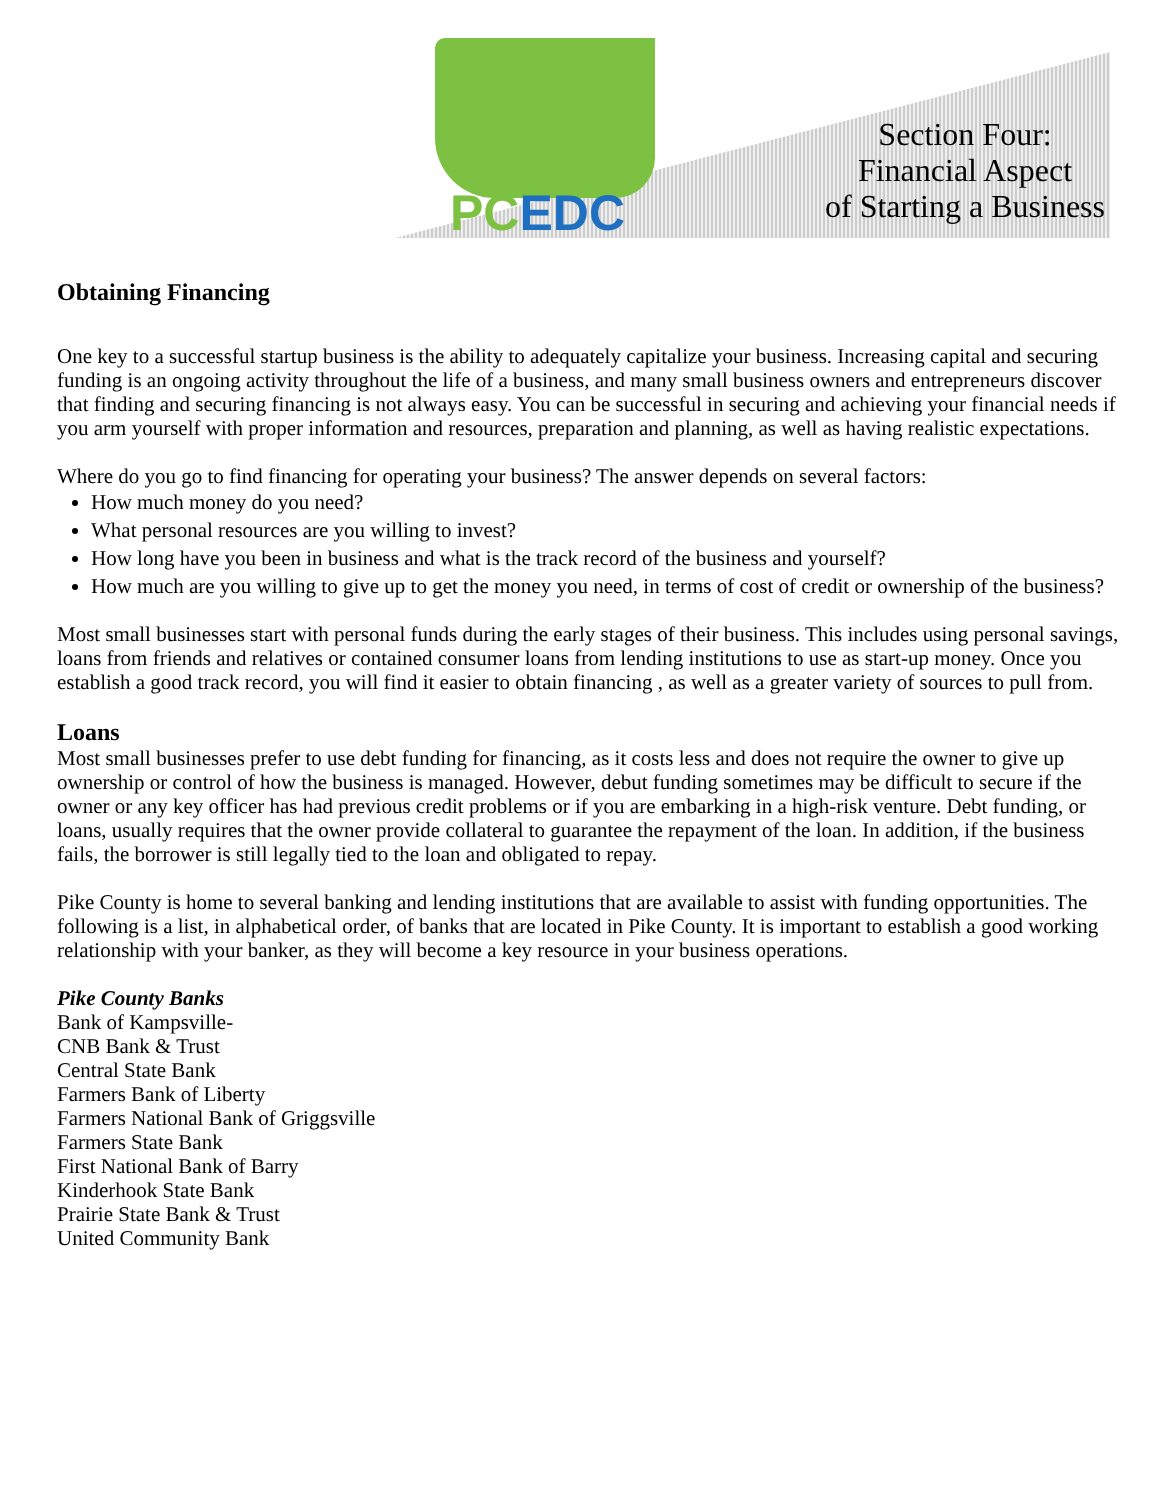PCEDC
Section Four:
Financial Aspect
of Starting a Business
Obtaining Financing
One key to a successful startup business is the ability to adequately capitalize your business. Increasing capital and securing funding is an ongoing activity throughout the life of a business, and many small business owners and entrepreneurs discover that finding and securing financing is not always easy. You can be successful in securing and achieving your financial needs if you arm yourself with proper information and resources, preparation and planning, as well as having realistic expectations.
Where do you go to find financing for operating your business? The answer depends on several factors:
How much money do you need?
What personal resources are you willing to invest?
How long have you been in business and what is the track record of the business and yourself?
How much are you willing to give up to get the money you need, in terms of cost of credit or ownership of the business?
Most small businesses start with personal funds during the early stages of their business. This includes using personal savings, loans from friends and relatives or contained consumer loans from lending institutions to use as start-up money. Once you establish a good track record, you will find it easier to obtain financing , as well as a greater variety of sources to pull from.
Loans
Most small businesses prefer to use debt funding for financing, as it costs less and does not require the owner to give up ownership or control of how the business is managed. However, debut funding sometimes may be difficult to secure if the owner or any key officer has had previous credit problems or if you are embarking in a high-risk venture. Debt funding, or loans, usually requires that the owner provide collateral to guarantee the repayment of the loan. In addition, if the business fails, the borrower is still legally tied to the loan and obligated to repay.
Pike County is home to several banking and lending institutions that are available to assist with funding opportunities. The following is a list, in alphabetical order, of banks that are located in Pike County. It is important to establish a good working relationship with your banker, as they will become a key resource in your business operations.
Pike County Banks
Bank of Kampsville-
CNB Bank & Trust
Central State Bank
Farmers Bank of Liberty
Farmers National Bank of Griggsville
Farmers State Bank
First National Bank of Barry
Kinderhook State Bank
Prairie State Bank & Trust
United Community Bank